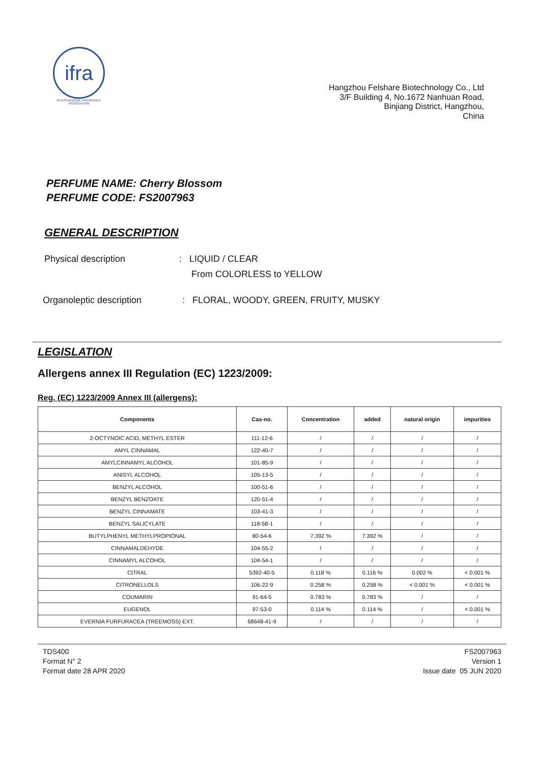ifra
INTERNATIONAL FRAGRANCE ASSOCIATION
Hangzhou Felshare Biotechnology Co., Ltd
3/F Building 4, No.1672 Nanhuan Road,
Binjiang District, Hangzhou,
China
PERFUME NAME: Cherry Blossom
PERFUME CODE: FS2007963
GENERAL DESCRIPTION
Physical description
: LIQUID / CLEAR
From COLORLESS to YELLOW
Organoleptic description
: FLORAL, WOODY, GREEN, FRUITY, MUSKY
LEGISLATION
Allergens annex III Regulation (EC) 1223/2009:
Reg. (EC) 1223/2009 Annex III (allergens):
| Components | Cas-no. | Concentration | added | natural origin | impurities |
| --- | --- | --- | --- | --- | --- |
| 2-OCTYNOIC ACID, METHYL ESTER | 111-12-6 | / | / | / | / |
| AMYL CINNAMAL | 122-40-7 | / | / | / | / |
| AMYLCINNAMYL ALCOHOL | 101-85-9 | / | / | / | / |
| ANISYL ALCOHOL | 105-13-5 | / | / | / | / |
| BENZYL ALCOHOL | 100-51-6 | / | / | / | / |
| BENZYL BENZOATE | 120-51-4 | / | / | / | / |
| BENZYL CINNAMATE | 103-41-3 | / | / | / | / |
| BENZYL SALICYLATE | 118-58-1 | / | / | / | / |
| BUTYLPHENYL METHYLPROPIONAL | 80-54-6 | 7.392 % | 7.392 % | / | / |
| CINNAMALDEHYDE | 104-55-2 | / | / | / | / |
| CINNAMYL ALCOHOL | 104-54-1 | / | / | / | / |
| CITRAL | 5392-40-5 | 0.118 % | 0.116 % | 0.002 % | < 0.001 % |
| CITRONELLOLS | 106-22-9 | 0.258 % | 0.258 % | < 0.001 % | < 0.001 % |
| COUMARIN | 91-64-5 | 0.783 % | 0.783 % | / | / |
| EUGENOL | 97-53-0 | 0.114 % | 0.114 % | / | < 0.001 % |
| EVERNIA FURFURACEA (TREEMOSS) EXT. | 68648-41-9 | / | / | / | / |
TDS400
Format N° 2
Format date 28 APR 2020
FS2007963
Version 1
Issue date 05 JUN 2020